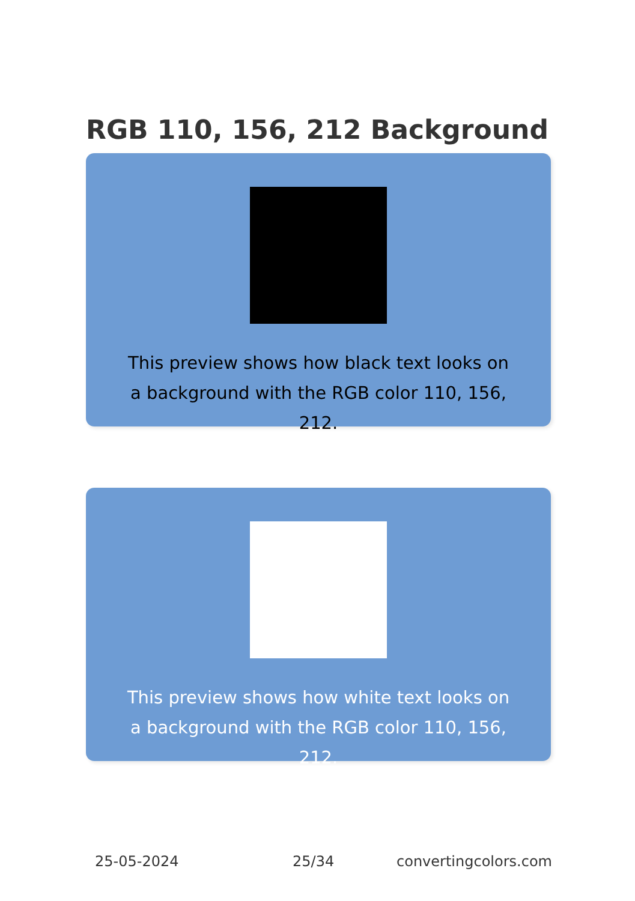RGB 110, 156, 212 Background
This preview shows how black text looks on a background with the RGB color 110, 156, 212.
This preview shows how white text looks on a background with the RGB color 110, 156, 212.
25-05-2024 25/34 convertingcolors.com